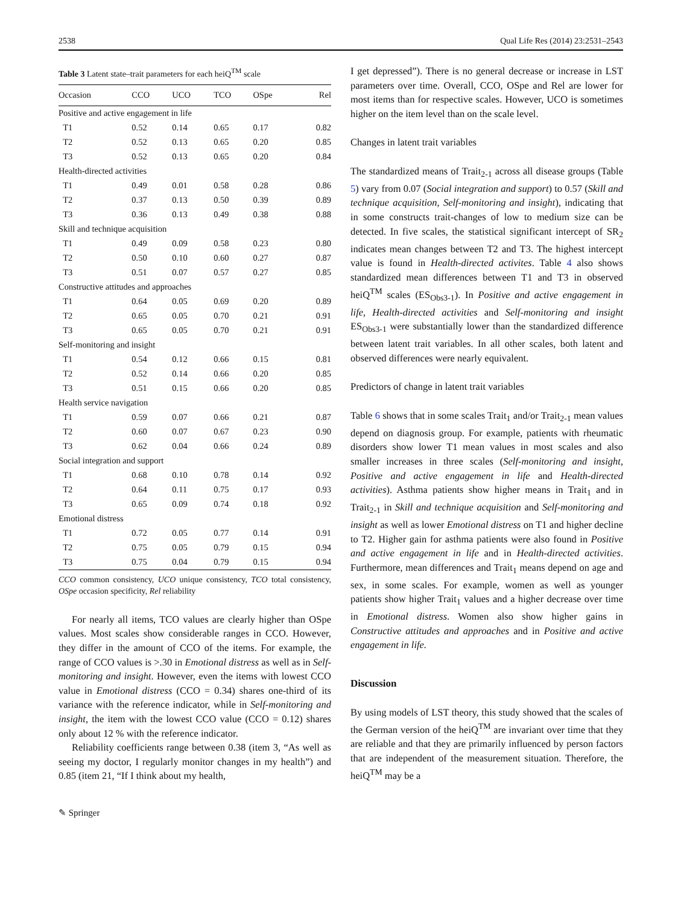2538 Qual Life Res (2014) 23:2531–2543
Table 3 Latent state–trait parameters for each heiQ<sup>TM</sup> scale
| Occasion | CCO | UCO | TCO | OSpe | Rel |
| --- | --- | --- | --- | --- | --- |
| Positive and active engagement in life | | | | | |
| T1 | 0.52 | 0.14 | 0.65 | 0.17 | 0.82 |
| T2 | 0.52 | 0.13 | 0.65 | 0.20 | 0.85 |
| T3 | 0.52 | 0.13 | 0.65 | 0.20 | 0.84 |
| Health-directed activities | | | | | |
| T1 | 0.49 | 0.01 | 0.58 | 0.28 | 0.86 |
| T2 | 0.37 | 0.13 | 0.50 | 0.39 | 0.89 |
| T3 | 0.36 | 0.13 | 0.49 | 0.38 | 0.88 |
| Skill and technique acquisition | | | | | |
| T1 | 0.49 | 0.09 | 0.58 | 0.23 | 0.80 |
| T2 | 0.50 | 0.10 | 0.60 | 0.27 | 0.87 |
| T3 | 0.51 | 0.07 | 0.57 | 0.27 | 0.85 |
| Constructive attitudes and approaches | | | | | |
| T1 | 0.64 | 0.05 | 0.69 | 0.20 | 0.89 |
| T2 | 0.65 | 0.05 | 0.70 | 0.21 | 0.91 |
| T3 | 0.65 | 0.05 | 0.70 | 0.21 | 0.91 |
| Self-monitoring and insight | | | | | |
| T1 | 0.54 | 0.12 | 0.66 | 0.15 | 0.81 |
| T2 | 0.52 | 0.14 | 0.66 | 0.20 | 0.85 |
| T3 | 0.51 | 0.15 | 0.66 | 0.20 | 0.85 |
| Health service navigation | | | | | |
| T1 | 0.59 | 0.07 | 0.66 | 0.21 | 0.87 |
| T2 | 0.60 | 0.07 | 0.67 | 0.23 | 0.90 |
| T3 | 0.62 | 0.04 | 0.66 | 0.24 | 0.89 |
| Social integration and support | | | | | |
| T1 | 0.68 | 0.10 | 0.78 | 0.14 | 0.92 |
| T2 | 0.64 | 0.11 | 0.75 | 0.17 | 0.93 |
| T3 | 0.65 | 0.09 | 0.74 | 0.18 | 0.92 |
| Emotional distress | | | | | |
| T1 | 0.72 | 0.05 | 0.77 | 0.14 | 0.91 |
| T2 | 0.75 | 0.05 | 0.79 | 0.15 | 0.94 |
| T3 | 0.75 | 0.04 | 0.79 | 0.15 | 0.94 |
CCO common consistency, UCO unique consistency, TCO total consistency, OSpe occasion specificity, Rel reliability
For nearly all items, TCO values are clearly higher than OSpe values. Most scales show considerable ranges in CCO. However, they differ in the amount of CCO of the items. For example, the range of CCO values is >.30 in Emotional distress as well as in Self-monitoring and insight. However, even the items with lowest CCO value in Emotional distress (CCO = 0.34) shares one-third of its variance with the reference indicator, while in Self-monitoring and insight, the item with the lowest CCO value (CCO = 0.12) shares only about 12 % with the reference indicator.
Reliability coefficients range between 0.38 (item 3, “As well as seeing my doctor, I regularly monitor changes in my health”) and 0.85 (item 21, “If I think about my health,
✎ Springer
I get depressed”). There is no general decrease or increase in LST parameters over time. Overall, CCO, OSpe and Rel are lower for most items than for respective scales. However, UCO is sometimes higher on the item level than on the scale level.
Changes in latent trait variables
The standardized means of Trait<sub>2-1</sub> across all disease groups (Table 5) vary from 0.07 (Social integration and support) to 0.57 (Skill and technique acquisition, Self-monitoring and insight), indicating that in some constructs trait-changes of low to medium size can be detected. In five scales, the statistical significant intercept of SR<sub>2</sub> indicates mean changes between T2 and T3. The highest intercept value is found in Health-directed activites. Table 4 also shows standardized mean differences between T1 and T3 in observed heiQ<sup>TM</sup> scales (ES<sub>Obs3-1</sub>). In Positive and active engagement in life, Health-directed activities and Self-monitoring and insight ES<sub>Obs3-1</sub> were substantially lower than the standardized difference between latent trait variables. In all other scales, both latent and observed differences were nearly equivalent.
Predictors of change in latent trait variables
Table 6 shows that in some scales Trait<sub>1</sub> and/or Trait<sub>2-1</sub> mean values depend on diagnosis group. For example, patients with rheumatic disorders show lower T1 mean values in most scales and also smaller increases in three scales (Self-monitoring and insight, Positive and active engagement in life and Health-directed activities). Asthma patients show higher means in Trait<sub>1</sub> and in Trait<sub>2-1</sub> in Skill and technique acquisition and Self-monitoring and insight as well as lower Emotional distress on T1 and higher decline to T2. Higher gain for asthma patients were also found in Positive and active engagement in life and in Health-directed activities. Furthermore, mean differences and Trait<sub>1</sub> means depend on age and sex, in some scales. For example, women as well as younger patients show higher Trait<sub>1</sub> values and a higher decrease over time in Emotional distress. Women also show higher gains in Constructive attitudes and approaches and in Positive and active engagement in life.
Discussion
By using models of LST theory, this study showed that the scales of the German version of the heiQ<sup>TM</sup> are invariant over time that they are reliable and that they are primarily influenced by person factors that are independent of the measurement situation. Therefore, the heiQ<sup>TM</sup> may be a